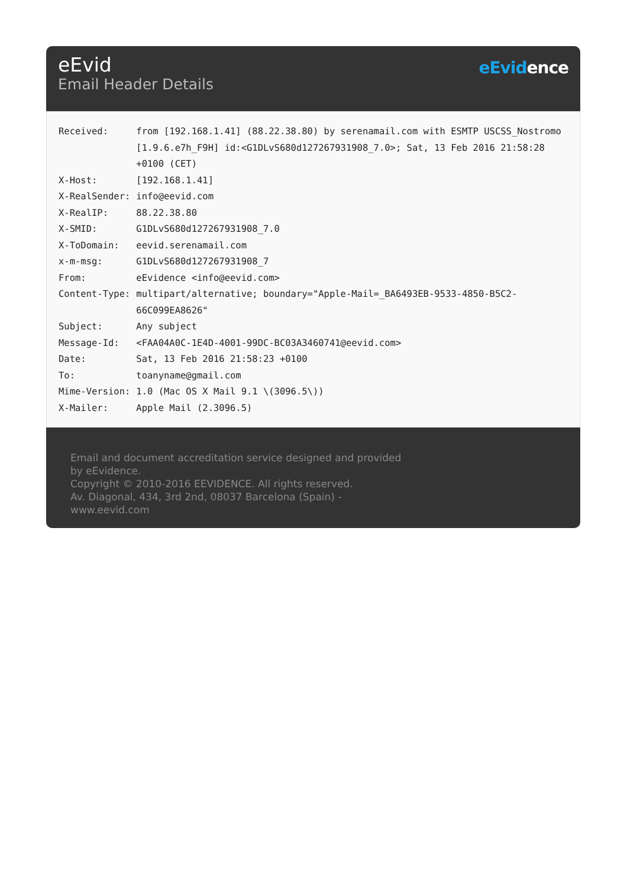eEvid
Email Header Details
eEvidence
| Received: | from [192.168.1.41] (88.22.38.80) by serenamail.com with ESMTP USCSS_Nostromo [1.9.6.e7h_F9H] id:<G1DLvS680d127267931908_7.0>; Sat, 13 Feb 2016 21:58:28 +0100 (CET) |
| X-Host: | [192.168.1.41] |
| X-RealSender: | info@eevid.com |
| X-RealIP: | 88.22.38.80 |
| X-SMID: | G1DLvS680d127267931908_7.0 |
| X-ToDomain: | eevid.serenamail.com |
| x-m-msg: | G1DLvS680d127267931908_7 |
| From: | eEvidence <info@eevid.com> |
| Content-Type: | multipart/alternative; boundary="Apple-Mail=_BA6493EB-9533-4850-B5C2-66C099EA8626" |
| Subject: | Any subject |
| Message-Id: | <FAA04A0C-1E4D-4001-99DC-BC03A3460741@eevid.com> |
| Date: | Sat, 13 Feb 2016 21:58:23 +0100 |
| To: | toanyname@gmail.com |
| Mime-Version: | 1.0 (Mac OS X Mail 9.1 \(3096.5\)) |
| X-Mailer: | Apple Mail (2.3096.5) |
Email and document accreditation service designed and provided by eEvidence.
Copyright © 2010-2016 EEVIDENCE. All rights reserved.
Av. Diagonal, 434, 3rd 2nd, 08037 Barcelona (Spain) - www.eevid.com